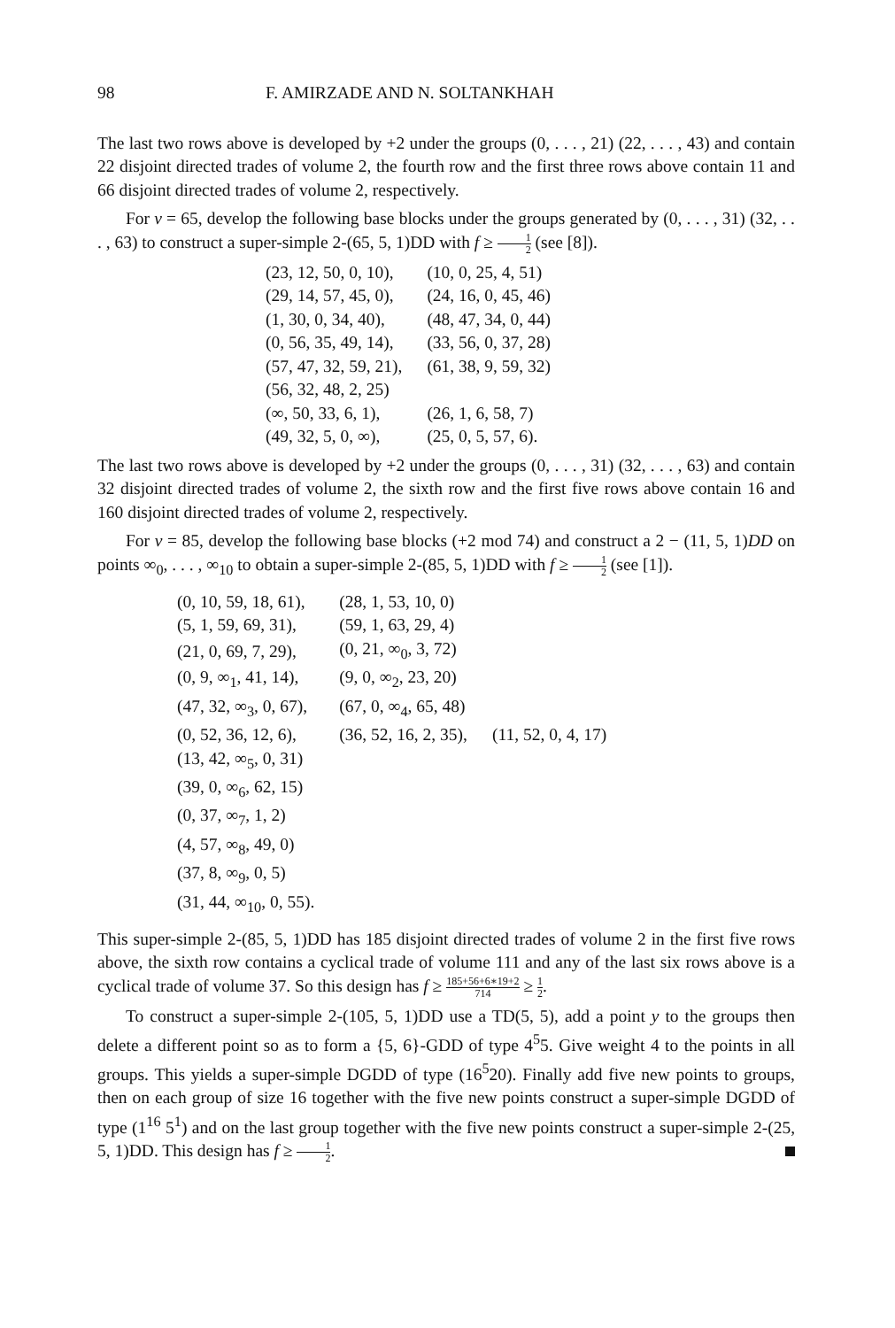98 F. AMIRZADE AND N. SOLTANKHAH
The last two rows above is developed by +2 under the groups (0, . . . , 21) (22, . . . , 43) and contain 22 disjoint directed trades of volume 2, the fourth row and the first three rows above contain 11 and 66 disjoint directed trades of volume 2, respectively.
For v = 65, develop the following base blocks under the groups generated by (0, . . . , 31) (32, . . . , 63) to construct a super-simple 2-(65, 5, 1)DD with f ≥ 1 2 (see [8]).
| (23, 12, 50, 0, 10), | (10, 0, 25, 4, 51) |
| (29, 14, 57, 45, 0), | (24, 16, 0, 45, 46) |
| (1, 30, 0, 34, 40), | (48, 47, 34, 0, 44) |
| (0, 56, 35, 49, 14), | (33, 56, 0, 37, 28) |
| (57, 47, 32, 59, 21), | (61, 38, 9, 59, 32) |
| (56, 32, 48, 2, 25) | |
| (∞, 50, 33, 6, 1), | (26, 1, 6, 58, 7) |
| (49, 32, 5, 0, ∞), | (25, 0, 5, 57, 6). |
The last two rows above is developed by +2 under the groups (0, . . . , 31) (32, . . . , 63) and contain 32 disjoint directed trades of volume 2, the sixth row and the first five rows above contain 16 and 160 disjoint directed trades of volume 2, respectively.
For v = 85, develop the following base blocks (+2 mod 74) and construct a 2 − (11, 5, 1)DD on points ∞<sub>0</sub>, . . . , ∞<sub>10</sub> to obtain a super-simple 2-(85, 5, 1)DD with f ≥ 1 2 (see [1]).
| (0, 10, 59, 18, 61), | (28, 1, 53, 10, 0) | |
| (5, 1, 59, 69, 31), | (59, 1, 63, 29, 4) | |
| (21, 0, 69, 7, 29), | (0, 21, ∞<sub>0</sub>, 3, 72) | |
| (0, 9, ∞<sub>1</sub>, 41, 14), | (9, 0, ∞<sub>2</sub>, 23, 20) | |
| (47, 32, ∞<sub>3</sub>, 0, 67), | (67, 0, ∞<sub>4</sub>, 65, 48) | |
| (0, 52, 36, 12, 6), | (36, 52, 16, 2, 35), | (11, 52, 0, 4, 17) |
| (13, 42, ∞<sub>5</sub>, 0, 31) | | |
| (39, 0, ∞<sub>6</sub>, 62, 15) | | |
| (0, 37, ∞<sub>7</sub>, 1, 2) | | |
| (4, 57, ∞<sub>8</sub>, 49, 0) | | |
| (37, 8, ∞<sub>9</sub>, 0, 5) | | |
| (31, 44, ∞<sub>10</sub>, 0, 55). | | |
This super-simple 2-(85, 5, 1)DD has 185 disjoint directed trades of volume 2 in the first five rows above, the sixth row contains a cyclical trade of volume 111 and any of the last six rows above is a cyclical trade of volume 37. So this design has f ≥ 185+56+6∗19+2 714 ≥ 1 2.
To construct a super-simple 2-(105, 5, 1)DD use a TD(5, 5), add a point y to the groups then delete a different point so as to form a {5, 6}-GDD of type 4<sup>5</sup>5. Give weight 4 to the points in all groups. This yields a super-simple DGDD of type (16<sup>5</sup>20). Finally add five new points to groups, then on each group of size 16 together with the five new points construct a super-simple DGDD of type (1<sup>16</sup> 5<sup>1</sup>) and on the last group together with the five new points construct a super-simple 2-(25, 5, 1)DD. This design has f ≥ 1 2.